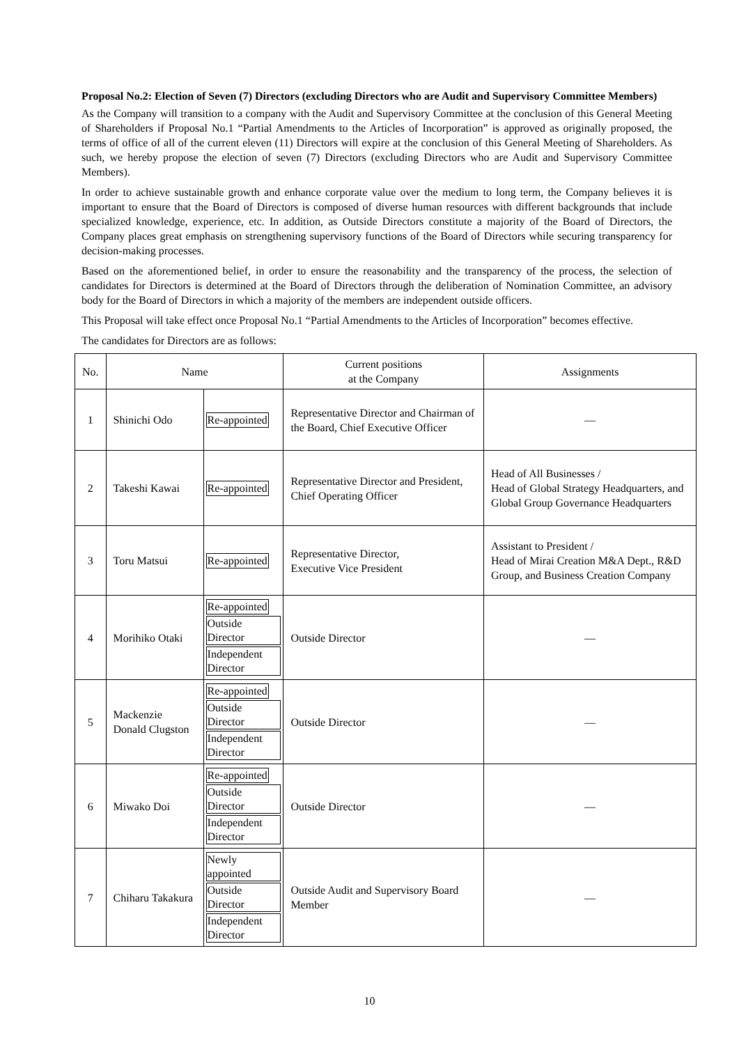Proposal No.2: Election of Seven (7) Directors (excluding Directors who are Audit and Supervisory Committee Members)
As the Company will transition to a company with the Audit and Supervisory Committee at the conclusion of this General Meeting of Shareholders if Proposal No.1 “Partial Amendments to the Articles of Incorporation” is approved as originally proposed, the terms of office of all of the current eleven (11) Directors will expire at the conclusion of this General Meeting of Shareholders. As such, we hereby propose the election of seven (7) Directors (excluding Directors who are Audit and Supervisory Committee Members).
In order to achieve sustainable growth and enhance corporate value over the medium to long term, the Company believes it is important to ensure that the Board of Directors is composed of diverse human resources with different backgrounds that include specialized knowledge, experience, etc. In addition, as Outside Directors constitute a majority of the Board of Directors, the Company places great emphasis on strengthening supervisory functions of the Board of Directors while securing transparency for decision-making processes.
Based on the aforementioned belief, in order to ensure the reasonability and the transparency of the process, the selection of candidates for Directors is determined at the Board of Directors through the deliberation of Nomination Committee, an advisory body for the Board of Directors in which a majority of the members are independent outside officers.
This Proposal will take effect once Proposal No.1 “Partial Amendments to the Articles of Incorporation” becomes effective.
The candidates for Directors are as follows:
| No. | Name | | Current positions at the Company | Assignments |
| --- | --- | --- | --- | --- |
| 1 | Shinichi Odo | Re-appointed | Representative Director and Chairman of the Board, Chief Executive Officer | — |
| 2 | Takeshi Kawai | Re-appointed | Representative Director and President, Chief Operating Officer | Head of All Businesses / Head of Global Strategy Headquarters, and Global Group Governance Headquarters |
| 3 | Toru Matsui | Re-appointed | Representative Director, Executive Vice President | Assistant to President / Head of Mirai Creation M&A Dept., R&D Group, and Business Creation Company |
| 4 | Morihiko Otaki | Re-appointed Outside Director Independent Director | Outside Director | — |
| 5 | Mackenzie Donald Clugston | Re-appointed Outside Director Independent Director | Outside Director | — |
| 6 | Miwako Doi | Re-appointed Outside Director Independent Director | Outside Director | — |
| 7 | Chiharu Takakura | Newly appointed Outside Director Independent Director | Outside Audit and Supervisory Board Member | — |
10